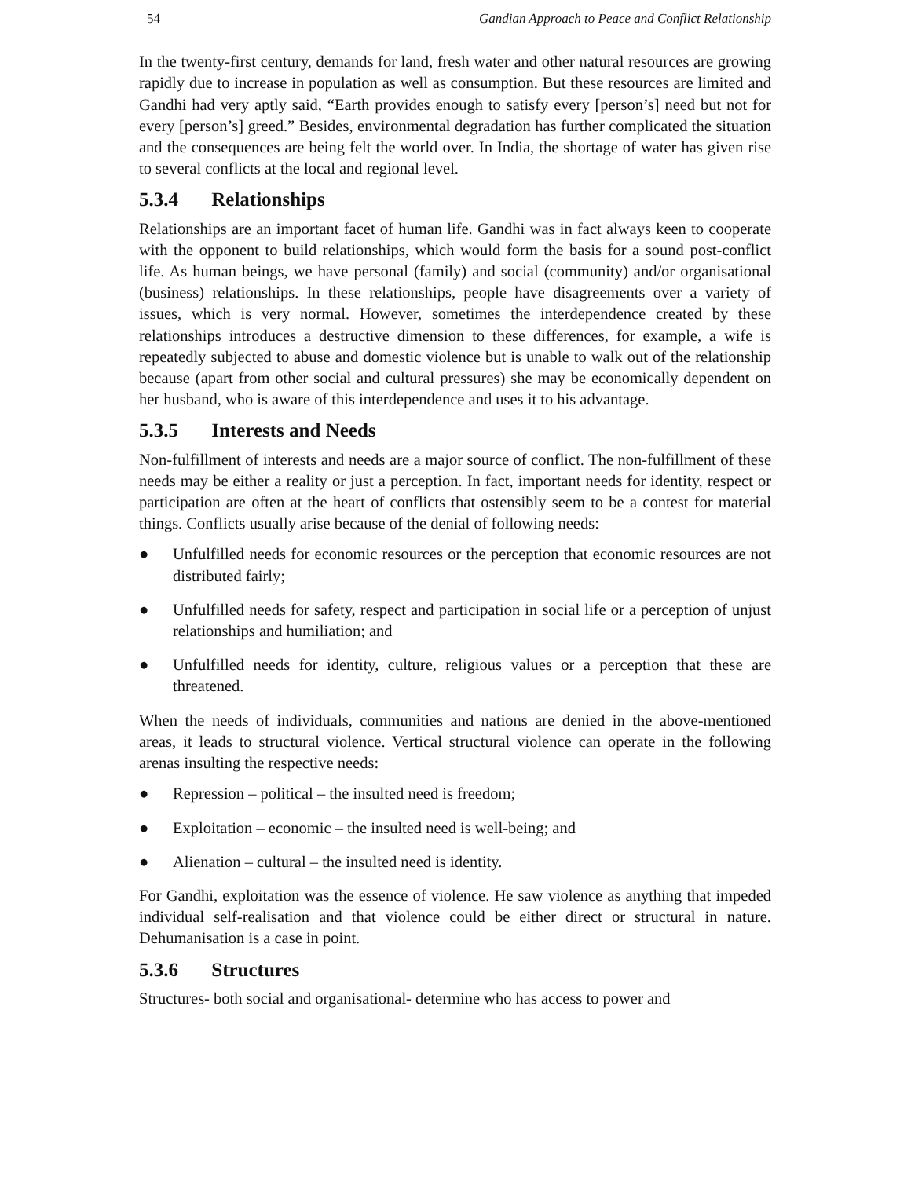54 Gandian Approach to Peace and Conflict Relationship
In the twenty-first century, demands for land, fresh water and other natural resources are growing rapidly due to increase in population as well as consumption. But these resources are limited and Gandhi had very aptly said, “Earth provides enough to satisfy every [person’s] need but not for every [person’s] greed.” Besides, environmental degradation has further complicated the situation and the consequences are being felt the world over. In India, the shortage of water has given rise to several conflicts at the local and regional level.
5.3.4 Relationships
Relationships are an important facet of human life. Gandhi was in fact always keen to cooperate with the opponent to build relationships, which would form the basis for a sound post-conflict life. As human beings, we have personal (family) and social (community) and/or organisational (business) relationships. In these relationships, people have disagreements over a variety of issues, which is very normal. However, sometimes the interdependence created by these relationships introduces a destructive dimension to these differences, for example, a wife is repeatedly subjected to abuse and domestic violence but is unable to walk out of the relationship because (apart from other social and cultural pressures) she may be economically dependent on her husband, who is aware of this interdependence and uses it to his advantage.
5.3.5 Interests and Needs
Non-fulfillment of interests and needs are a major source of conflict. The non-fulfillment of these needs may be either a reality or just a perception. In fact, important needs for identity, respect or participation are often at the heart of conflicts that ostensibly seem to be a contest for material things. Conflicts usually arise because of the denial of following needs:
● Unfulfilled needs for economic resources or the perception that economic resources are not distributed fairly;
● Unfulfilled needs for safety, respect and participation in social life or a perception of unjust relationships and humiliation; and
● Unfulfilled needs for identity, culture, religious values or a perception that these are threatened.
When the needs of individuals, communities and nations are denied in the above-mentioned areas, it leads to structural violence. Vertical structural violence can operate in the following arenas insulting the respective needs:
● Repression – political – the insulted need is freedom;
● Exploitation – economic – the insulted need is well-being; and
● Alienation – cultural – the insulted need is identity.
For Gandhi, exploitation was the essence of violence. He saw violence as anything that impeded individual self-realisation and that violence could be either direct or structural in nature. Dehumanisation is a case in point.
5.3.6 Structures
Structures- both social and organisational- determine who has access to power and